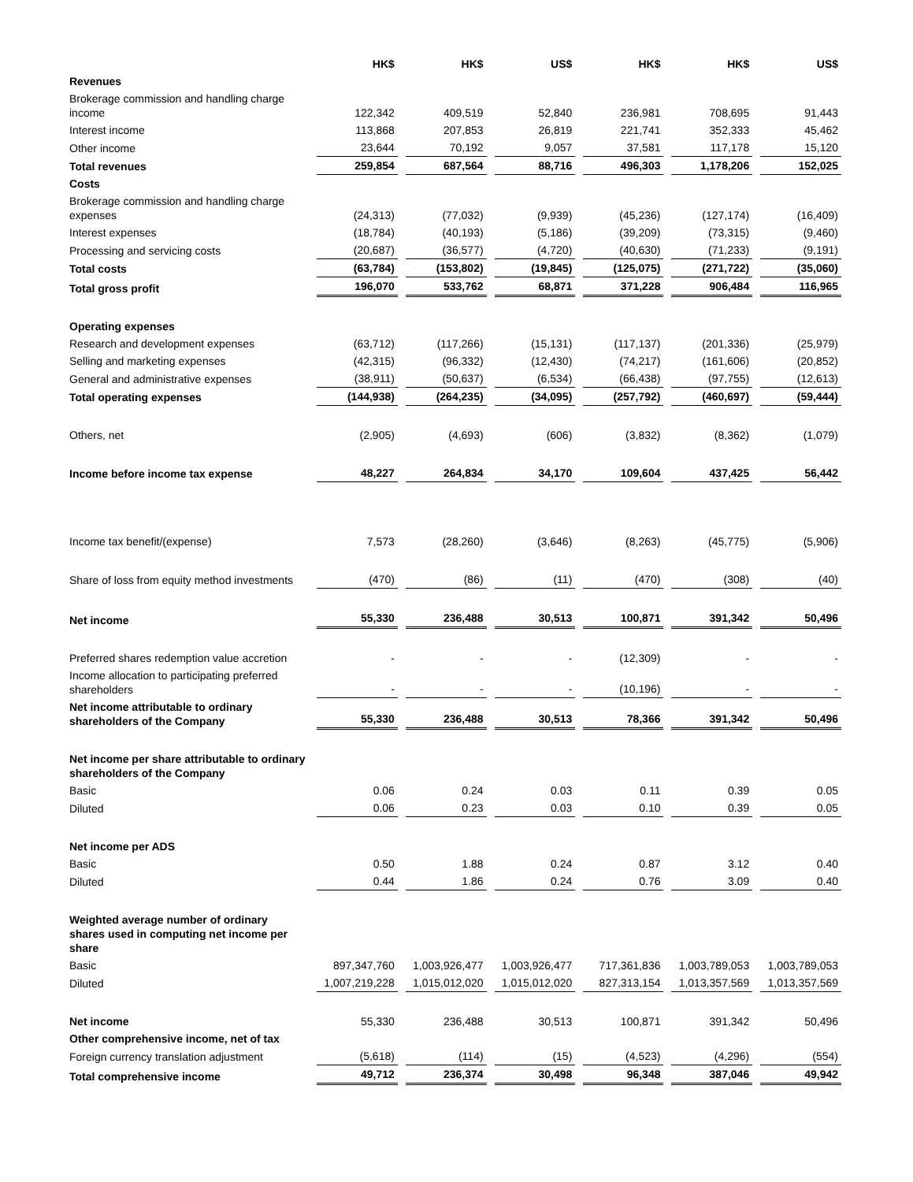| | HK$ | HK$ | US$ | HK$ | HK$ | US$ |
| --- | --- | --- | --- | --- | --- | --- |
| Revenues | | | | | | |
| Brokerage commission and handling charge income | 122,342 | 409,519 | 52,840 | 236,981 | 708,695 | 91,443 |
| Interest income | 113,868 | 207,853 | 26,819 | 221,741 | 352,333 | 45,462 |
| Other income | 23,644 | 70,192 | 9,057 | 37,581 | 117,178 | 15,120 |
| Total revenues | 259,854 | 687,564 | 88,716 | 496,303 | 1,178,206 | 152,025 |
| Costs | | | | | | |
| Brokerage commission and handling charge expenses | (24,313) | (77,032) | (9,939) | (45,236) | (127,174) | (16,409) |
| Interest expenses | (18,784) | (40,193) | (5,186) | (39,209) | (73,315) | (9,460) |
| Processing and servicing costs | (20,687) | (36,577) | (4,720) | (40,630) | (71,233) | (9,191) |
| Total costs | (63,784) | (153,802) | (19,845) | (125,075) | (271,722) | (35,060) |
| Total gross profit | 196,070 | 533,762 | 68,871 | 371,228 | 906,484 | 116,965 |
| Operating expenses | | | | | | |
| Research and development expenses | (63,712) | (117,266) | (15,131) | (117,137) | (201,336) | (25,979) |
| Selling and marketing expenses | (42,315) | (96,332) | (12,430) | (74,217) | (161,606) | (20,852) |
| General and administrative expenses | (38,911) | (50,637) | (6,534) | (66,438) | (97,755) | (12,613) |
| Total operating expenses | (144,938) | (264,235) | (34,095) | (257,792) | (460,697) | (59,444) |
| Others, net | (2,905) | (4,693) | (606) | (3,832) | (8,362) | (1,079) |
| Income before income tax expense | 48,227 | 264,834 | 34,170 | 109,604 | 437,425 | 56,442 |
| Income tax benefit/(expense) | 7,573 | (28,260) | (3,646) | (8,263) | (45,775) | (5,906) |
| Share of loss from equity method investments | (470) | (86) | (11) | (470) | (308) | (40) |
| Net income | 55,330 | 236,488 | 30,513 | 100,871 | 391,342 | 50,496 |
| Preferred shares redemption value accretion | - | - | - | (12,309) | - | - |
| Income allocation to participating preferred shareholders | - | - | - | (10,196) | - | - |
| Net income attributable to ordinary shareholders of the Company | 55,330 | 236,488 | 30,513 | 78,366 | 391,342 | 50,496 |
| Net income per share attributable to ordinary shareholders of the Company | | | | | | |
| Basic | 0.06 | 0.24 | 0.03 | 0.11 | 0.39 | 0.05 |
| Diluted | 0.06 | 0.23 | 0.03 | 0.10 | 0.39 | 0.05 |
| Net income per ADS | | | | | | |
| Basic | 0.50 | 1.88 | 0.24 | 0.87 | 3.12 | 0.40 |
| Diluted | 0.44 | 1.86 | 0.24 | 0.76 | 3.09 | 0.40 |
| Weighted average number of ordinary shares used in computing net income per share | | | | | | |
| Basic | 897,347,760 | 1,003,926,477 | 1,003,926,477 | 717,361,836 | 1,003,789,053 | 1,003,789,053 |
| Diluted | 1,007,219,228 | 1,015,012,020 | 1,015,012,020 | 827,313,154 | 1,013,357,569 | 1,013,357,569 |
| Net income | 55,330 | 236,488 | 30,513 | 100,871 | 391,342 | 50,496 |
| Other comprehensive income, net of tax | | | | | | |
| Foreign currency translation adjustment | (5,618) | (114) | (15) | (4,523) | (4,296) | (554) |
| Total comprehensive income | 49,712 | 236,374 | 30,498 | 96,348 | 387,046 | 49,942 |